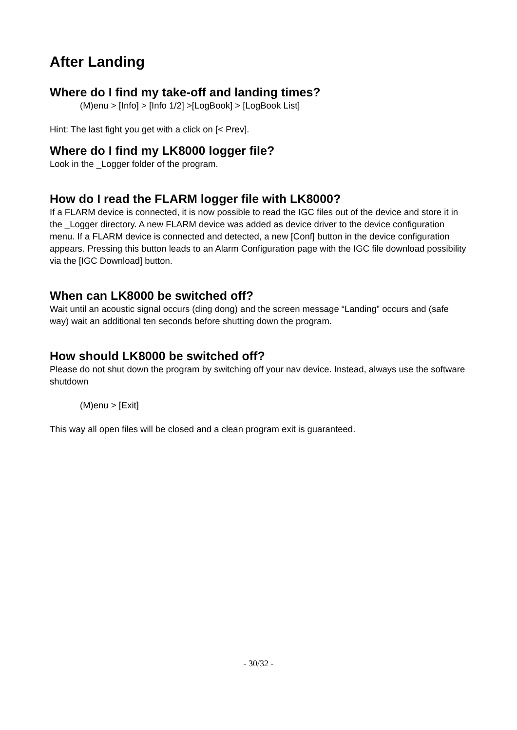After Landing
Where do I find my take-off and landing times?
(M)enu > [Info] > [Info 1/2] >[LogBook] > [LogBook List]
Hint: The last fight you get with a click on [< Prev].
Where do I find my LK8000 logger file?
Look in the _Logger folder of the program.
How do I read the FLARM logger file with LK8000?
If a FLARM device is connected, it is now possible to read the IGC files out of the device and store it in the _Logger directory. A new FLARM device was added as device driver to the device configuration menu. If a FLARM device is connected and detected, a new [Conf] button in the device configuration appears. Pressing this button leads to an Alarm Configuration page with the IGC file download possibility via the [IGC Download] button.
When can LK8000 be switched off?
Wait until an acoustic signal occurs (ding dong) and the screen message “Landing” occurs and (safe way) wait an additional ten seconds before shutting down the program.
How should LK8000 be switched off?
Please do not shut down the program by switching off your nav device. Instead, always use the software shutdown
(M)enu > [Exit]
This way all open files will be closed and a clean program exit is guaranteed.
- 30/32 -